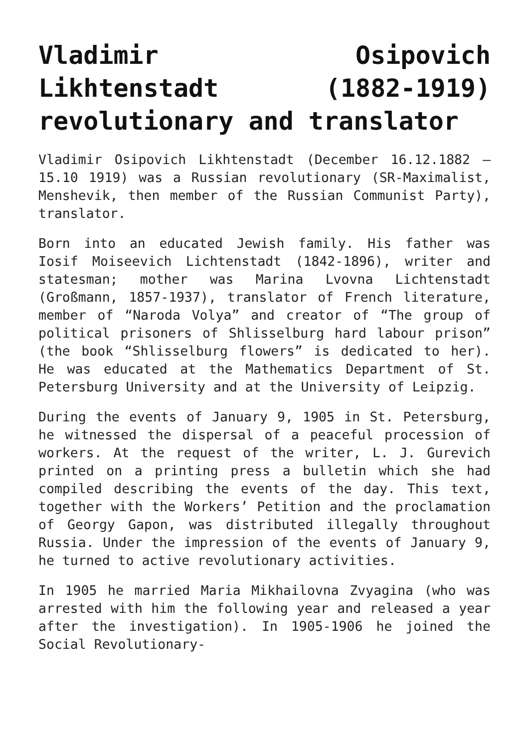Vladimir Osipovich Likhtenstadt (1882-1919) revolutionary and translator
Vladimir Osipovich Likhtenstadt (December 16.12.1882 – 15.10 1919) was a Russian revolutionary (SR-Maximalist, Menshevik, then member of the Russian Communist Party), translator.
Born into an educated Jewish family. His father was Iosif Moiseevich Lichtenstadt (1842-1896), writer and statesman; mother was Marina Lvovna Lichtenstadt (Großmann, 1857-1937), translator of French literature, member of “Naroda Volya” and creator of “The group of political prisoners of Shlisselburg hard labour prison” (the book “Shlisselburg flowers” is dedicated to her). He was educated at the Mathematics Department of St. Petersburg University and at the University of Leipzig.
During the events of January 9, 1905 in St. Petersburg, he witnessed the dispersal of a peaceful procession of workers. At the request of the writer, L. J. Gurevich printed on a printing press a bulletin which she had compiled describing the events of the day. This text, together with the Workers’ Petition and the proclamation of Georgy Gapon, was distributed illegally throughout Russia. Under the impression of the events of January 9, he turned to active revolutionary activities.
In 1905 he married Maria Mikhailovna Zvyagina (who was arrested with him the following year and released a year after the investigation). In 1905-1906 he joined the Social Revolutionary-